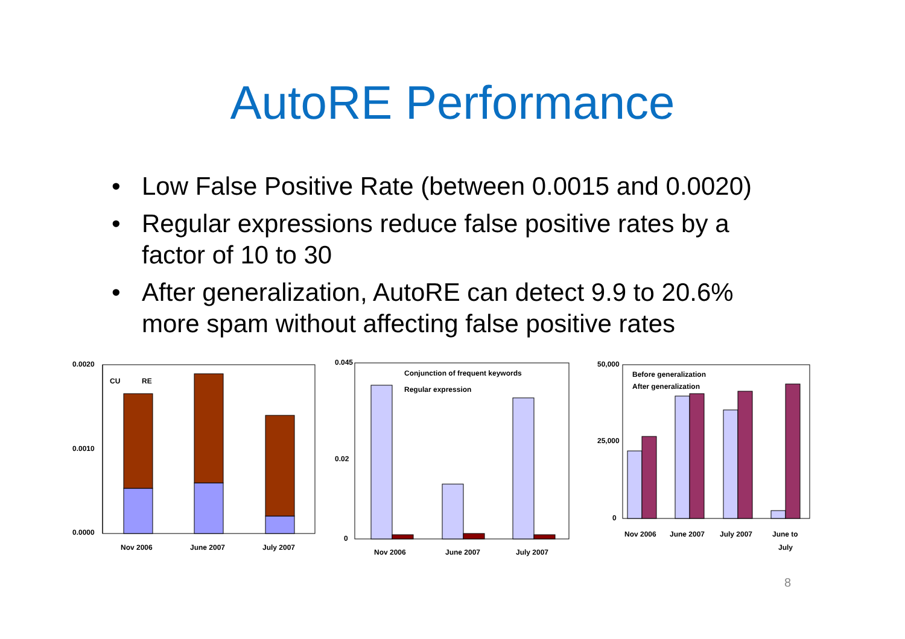AutoRE Performance
• Low False Positive Rate (between 0.0015 and 0.0020)
• Regular expressions reduce false positive rates by a factor of 10 to 30
• After generalization, AutoRE can detect 9.9 to 20.6% more spam without affecting false positive rates
0.0020
0.0000
0.0010
CU
RE
Nov 2006
June 2007
July 2007
0.045
0
0.02
Conjunction of frequent keywords
Regular expression
Nov 2006
June 2007
July 2007
50,000
0
25,000
Before generalization
After generalization
Nov 2006
June 2007
July 2007
June to
July
8